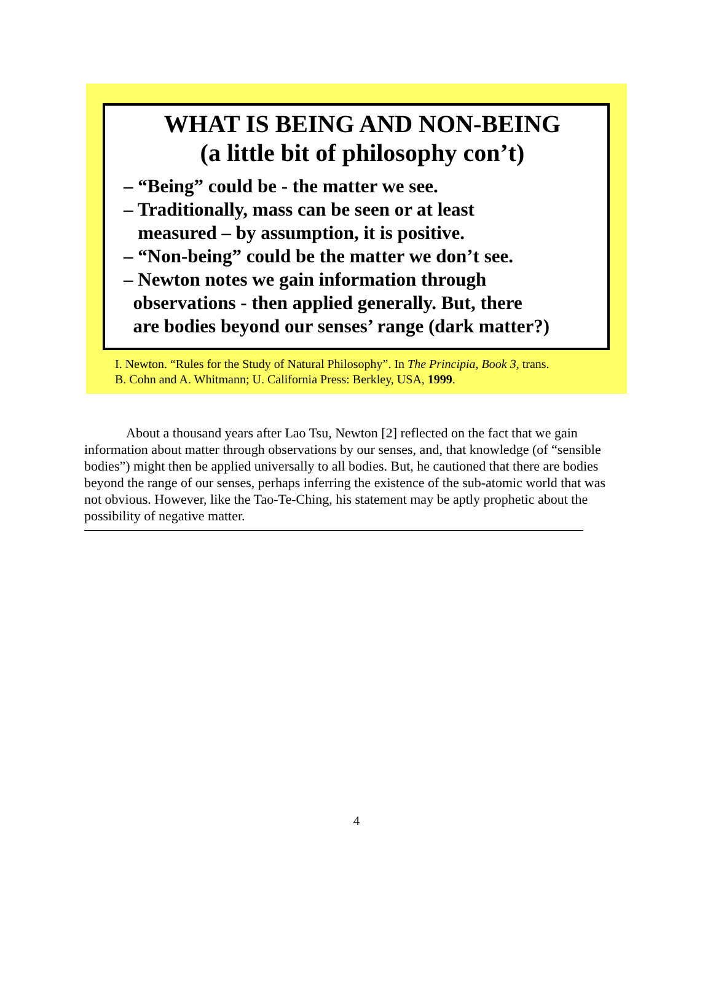WHAT IS BEING AND NON-BEING
(a little bit of philosophy con’t)
– “Being” could be - the matter we see.
– Traditionally, mass can be seen or at least
measured – by assumption, it is positive.
– “Non-being” could be the matter we don’t see.
– Newton notes we gain information through
observations - then applied generally. But, there
are bodies beyond our senses’ range (dark matter?)
I. Newton. “Rules for the Study of Natural Philosophy”. In The Principia, Book 3, trans.
B. Cohn and A. Whitmann; U. California Press: Berkley, USA, 1999.
About a thousand years after Lao Tsu, Newton [2] reflected on the fact that we gain information about matter through observations by our senses, and, that knowledge (of “sensible bodies”) might then be applied universally to all bodies. But, he cautioned that there are bodies beyond the range of our senses, perhaps inferring the existence of the sub-atomic world that was not obvious. However, like the Tao-Te-Ching, his statement may be aptly prophetic about the possibility of negative matter.
4